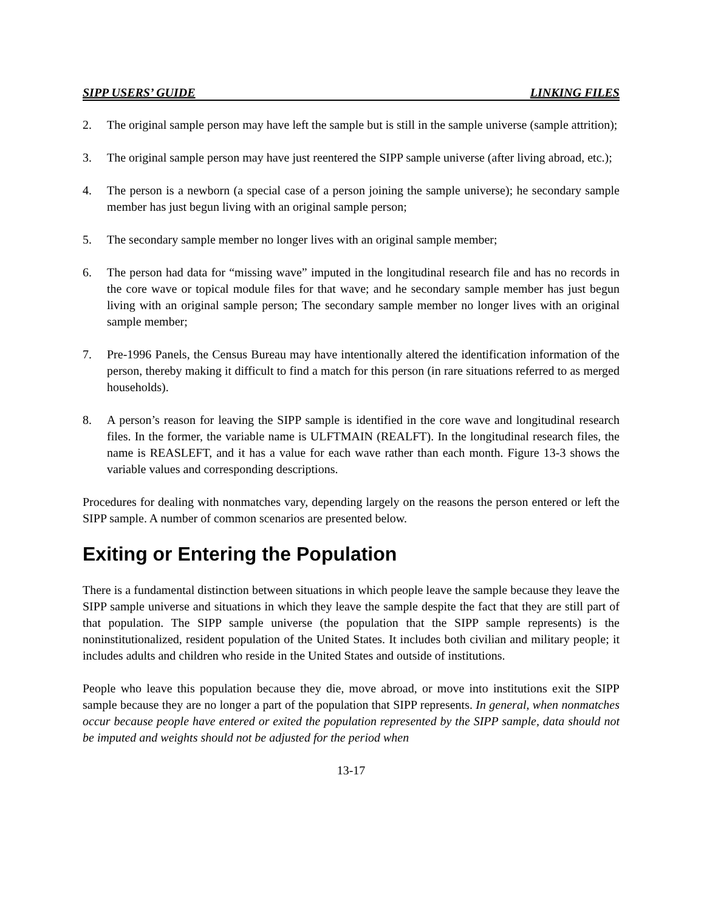SIPP USERS’ GUIDE LINKING FILES
2. The original sample person may have left the sample but is still in the sample universe (sample attrition);
3. The original sample person may have just reentered the SIPP sample universe (after living abroad, etc.);
4. The person is a newborn (a special case of a person joining the sample universe); he secondary sample member has just begun living with an original sample person;
5. The secondary sample member no longer lives with an original sample member;
6. The person had data for “missing wave” imputed in the longitudinal research file and has no records in the core wave or topical module files for that wave; and he secondary sample member has just begun living with an original sample person; The secondary sample member no longer lives with an original sample member;
7. Pre-1996 Panels, the Census Bureau may have intentionally altered the identification information of the person, thereby making it difficult to find a match for this person (in rare situations referred to as merged households).
8. A person’s reason for leaving the SIPP sample is identified in the core wave and longitudinal research files. In the former, the variable name is ULFTMAIN (REALFT). In the longitudinal research files, the name is REASLEFT, and it has a value for each wave rather than each month. Figure 13-3 shows the variable values and corresponding descriptions.
Procedures for dealing with nonmatches vary, depending largely on the reasons the person entered or left the SIPP sample. A number of common scenarios are presented below.
Exiting or Entering the Population
There is a fundamental distinction between situations in which people leave the sample because they leave the SIPP sample universe and situations in which they leave the sample despite the fact that they are still part of that population. The SIPP sample universe (the population that the SIPP sample represents) is the noninstitutionalized, resident population of the United States. It includes both civilian and military people; it includes adults and children who reside in the United States and outside of institutions.
People who leave this population because they die, move abroad, or move into institutions exit the SIPP sample because they are no longer a part of the population that SIPP represents. In general, when nonmatches occur because people have entered or exited the population represented by the SIPP sample, data should not be imputed and weights should not be adjusted for the period when
13-17